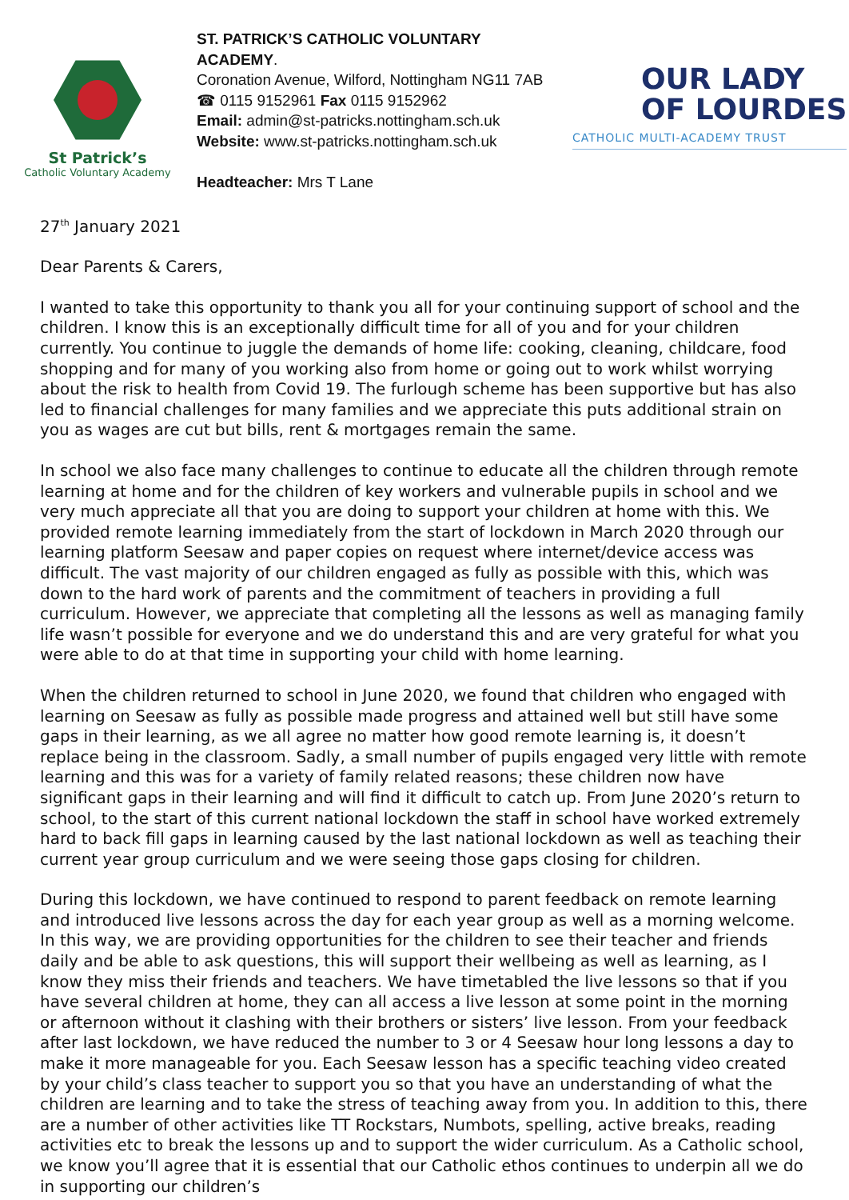St Patrick’s
Catholic Voluntary Academy
ST. PATRICK’S CATHOLIC VOLUNTARY ACADEMY.
Coronation Avenue, Wilford, Nottingham NG11 7AB
☎ 0115 9152961 Fax 0115 9152962
Email: admin@st-patricks.nottingham.sch.uk
Website: www.st-patricks.nottingham.sch.uk
Headteacher: Mrs T Lane
OUR LADY
OF LOURDES
CATHOLIC MULTI-ACADEMY TRUST
27<sup>th</sup> January 2021
Dear Parents & Carers,
I wanted to take this opportunity to thank you all for your continuing support of school and the children. I know this is an exceptionally difficult time for all of you and for your children currently. You continue to juggle the demands of home life: cooking, cleaning, childcare, food shopping and for many of you working also from home or going out to work whilst worrying about the risk to health from Covid 19. The furlough scheme has been supportive but has also led to financial challenges for many families and we appreciate this puts additional strain on you as wages are cut but bills, rent & mortgages remain the same.
In school we also face many challenges to continue to educate all the children through remote learning at home and for the children of key workers and vulnerable pupils in school and we very much appreciate all that you are doing to support your children at home with this. We provided remote learning immediately from the start of lockdown in March 2020 through our learning platform Seesaw and paper copies on request where internet/device access was difficult. The vast majority of our children engaged as fully as possible with this, which was down to the hard work of parents and the commitment of teachers in providing a full curriculum. However, we appreciate that completing all the lessons as well as managing family life wasn’t possible for everyone and we do understand this and are very grateful for what you were able to do at that time in supporting your child with home learning.
When the children returned to school in June 2020, we found that children who engaged with learning on Seesaw as fully as possible made progress and attained well but still have some gaps in their learning, as we all agree no matter how good remote learning is, it doesn’t replace being in the classroom. Sadly, a small number of pupils engaged very little with remote learning and this was for a variety of family related reasons; these children now have significant gaps in their learning and will find it difficult to catch up. From June 2020’s return to school, to the start of this current national lockdown the staff in school have worked extremely hard to back fill gaps in learning caused by the last national lockdown as well as teaching their current year group curriculum and we were seeing those gaps closing for children.
During this lockdown, we have continued to respond to parent feedback on remote learning and introduced live lessons across the day for each year group as well as a morning welcome. In this way, we are providing opportunities for the children to see their teacher and friends daily and be able to ask questions, this will support their wellbeing as well as learning, as I know they miss their friends and teachers. We have timetabled the live lessons so that if you have several children at home, they can all access a live lesson at some point in the morning or afternoon without it clashing with their brothers or sisters’ live lesson. From your feedback after last lockdown, we have reduced the number to 3 or 4 Seesaw hour long lessons a day to make it more manageable for you. Each Seesaw lesson has a specific teaching video created by your child’s class teacher to support you so that you have an understanding of what the children are learning and to take the stress of teaching away from you. In addition to this, there are a number of other activities like TT Rockstars, Numbots, spelling, active breaks, reading activities etc to break the lessons up and to support the wider curriculum. As a Catholic school, we know you’ll agree that it is essential that our Catholic ethos continues to underpin all we do in supporting our children’s